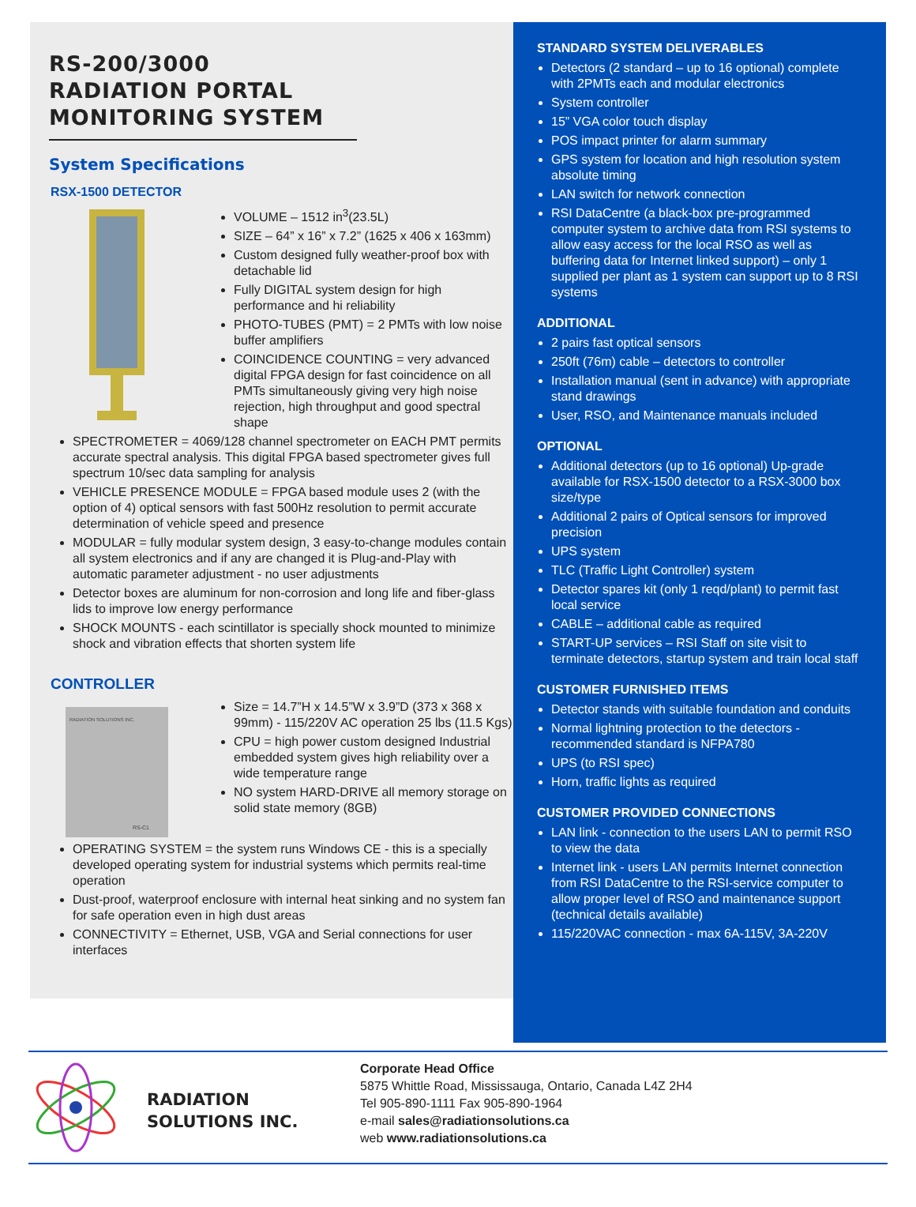RS-200/3000 RADIATION PORTAL MONITORING SYSTEM
System Specifications
RSX-1500 DETECTOR
VOLUME – 1512 in<sup>3</sup>(23.5L)
SIZE – 64” x 16” x 7.2” (1625 x 406 x 163mm)
Custom designed fully weather-proof box with detachable lid
Fully DIGITAL system design for high performance and hi reliability
PHOTO-TUBES (PMT) = 2 PMTs with low noise buffer amplifiers
COINCIDENCE COUNTING = very advanced digital FPGA design for fast coincidence on all PMTs simultaneously giving very high noise rejection, high throughput and good spectral shape
SPECTROMETER = 4069/128 channel spectrometer on EACH PMT permits accurate spectral analysis. This digital FPGA based spectrometer gives full spectrum 10/sec data sampling for analysis
VEHICLE PRESENCE MODULE = FPGA based module uses 2 (with the option of 4) optical sensors with fast 500Hz resolution to permit accurate determination of vehicle speed and presence
MODULAR = fully modular system design, 3 easy-to-change modules contain all system electronics and if any are changed it is Plug-and-Play with automatic parameter adjustment - no user adjustments
Detector boxes are aluminum for non-corrosion and long life and fiber-glass lids to improve low energy performance
SHOCK MOUNTS - each scintillator is specially shock mounted to minimize shock and vibration effects that shorten system life
CONTROLLER
RADIATION SOLUTIONS INC.
RS-C1
Size = 14.7”H x 14.5”W x 3.9”D (373 x 368 x 99mm) - 115/220V AC operation 25 lbs (11.5 Kgs)
CPU = high power custom designed Industrial embedded system gives high reliability over a wide temperature range
NO system HARD-DRIVE all memory storage on solid state memory (8GB)
OPERATING SYSTEM = the system runs Windows CE - this is a specially developed operating system for industrial systems which permits real-time operation
Dust-proof, waterproof enclosure with internal heat sinking and no system fan for safe operation even in high dust areas
CONNECTIVITY = Ethernet, USB, VGA and Serial connections for user interfaces
STANDARD SYSTEM DELIVERABLES
Detectors (2 standard – up to 16 optional) complete with 2PMTs each and modular electronics
System controller
15” VGA color touch display
POS impact printer for alarm summary
GPS system for location and high resolution system absolute timing
LAN switch for network connection
RSI DataCentre (a black-box pre-programmed computer system to archive data from RSI systems to allow easy access for the local RSO as well as buffering data for Internet linked support) – only 1 supplied per plant as 1 system can support up to 8 RSI systems
ADDITIONAL
2 pairs fast optical sensors
250ft (76m) cable – detectors to controller
Installation manual (sent in advance) with appropriate stand drawings
User, RSO, and Maintenance manuals included
OPTIONAL
Additional detectors (up to 16 optional) Up-grade available for RSX-1500 detector to a RSX-3000 box size/type
Additional 2 pairs of Optical sensors for improved precision
UPS system
TLC (Traffic Light Controller) system
Detector spares kit (only 1 reqd/plant) to permit fast local service
CABLE – additional cable as required
START-UP services – RSI Staff on site visit to terminate detectors, startup system and train local staff
CUSTOMER FURNISHED ITEMS
Detector stands with suitable foundation and conduits
Normal lightning protection to the detectors - recommended standard is NFPA780
UPS (to RSI spec)
Horn, traffic lights as required
CUSTOMER PROVIDED CONNECTIONS
LAN link - connection to the users LAN to permit RSO to view the data
Internet link - users LAN permits Internet connection from RSI DataCentre to the RSI-service computer to allow proper level of RSO and maintenance support (technical details available)
115/220VAC connection - max 6A-115V, 3A-220V
RADIATION
SOLUTIONS INC.
Corporate Head Office
5875 Whittle Road, Mississauga, Ontario, Canada L4Z 2H4
Tel 905-890-1111 Fax 905-890-1964
e-mail sales@radiationsolutions.ca
web www.radiationsolutions.ca